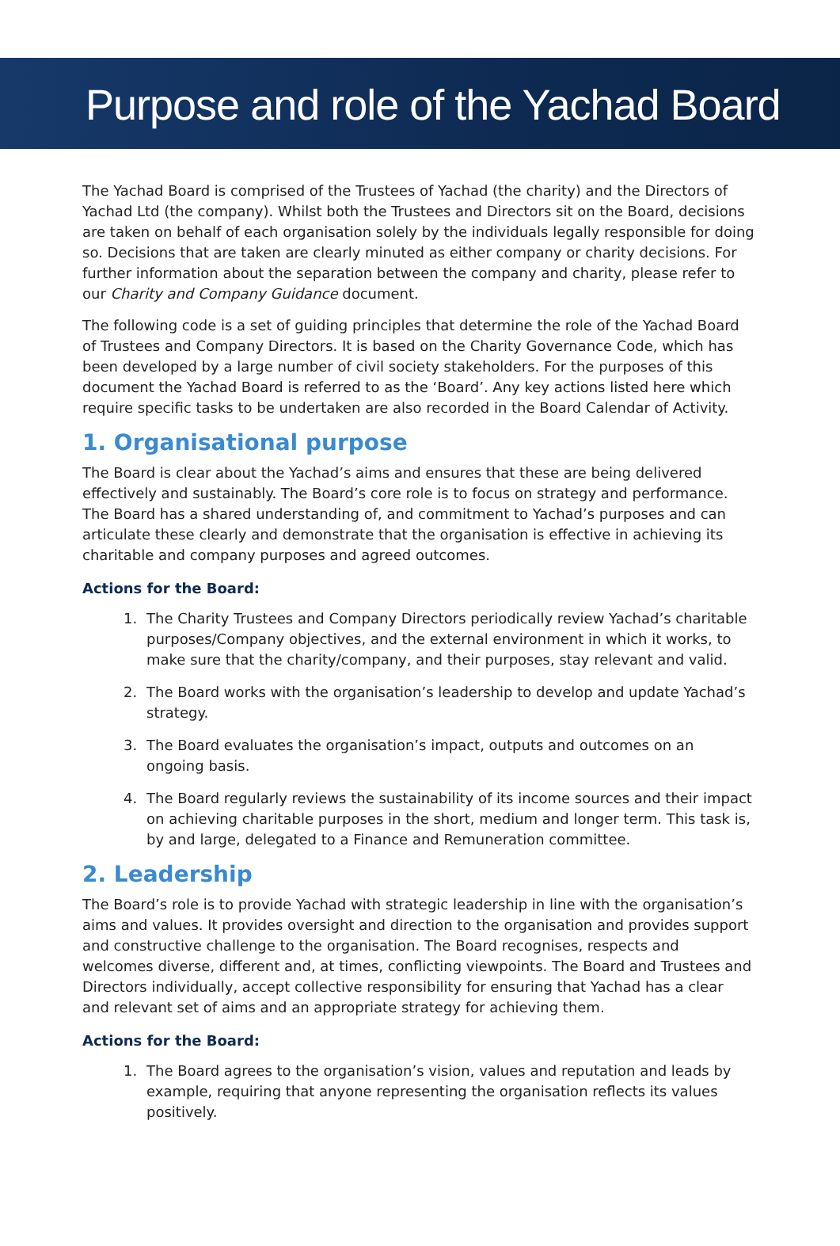Purpose and role of the Yachad Board
The Yachad Board is comprised of the Trustees of Yachad (the charity) and the Directors of Yachad Ltd (the company). Whilst both the Trustees and Directors sit on the Board, decisions are taken on behalf of each organisation solely by the individuals legally responsible for doing so. Decisions that are taken are clearly minuted as either company or charity decisions. For further information about the separation between the company and charity, please refer to our Charity and Company Guidance document.
The following code is a set of guiding principles that determine the role of the Yachad Board of Trustees and Company Directors. It is based on the Charity Governance Code, which has been developed by a large number of civil society stakeholders. For the purposes of this document the Yachad Board is referred to as the ‘Board’. Any key actions listed here which require specific tasks to be undertaken are also recorded in the Board Calendar of Activity.
1. Organisational purpose
The Board is clear about the Yachad’s aims and ensures that these are being delivered effectively and sustainably. The Board’s core role is to focus on strategy and performance. The Board has a shared understanding of, and commitment to Yachad’s purposes and can articulate these clearly and demonstrate that the organisation is effective in achieving its charitable and company purposes and agreed outcomes.
Actions for the Board:
1. The Charity Trustees and Company Directors periodically review Yachad’s charitable purposes/Company objectives, and the external environment in which it works, to make sure that the charity/company, and their purposes, stay relevant and valid.
2. The Board works with the organisation’s leadership to develop and update Yachad’s strategy.
3. The Board evaluates the organisation’s impact, outputs and outcomes on an ongoing basis.
4. The Board regularly reviews the sustainability of its income sources and their impact on achieving charitable purposes in the short, medium and longer term. This task is, by and large, delegated to a Finance and Remuneration committee.
2. Leadership
The Board’s role is to provide Yachad with strategic leadership in line with the organisation’s aims and values. It provides oversight and direction to the organisation and provides support and constructive challenge to the organisation. The Board recognises, respects and welcomes diverse, different and, at times, conflicting viewpoints. The Board and Trustees and Directors individually, accept collective responsibility for ensuring that Yachad has a clear and relevant set of aims and an appropriate strategy for achieving them.
Actions for the Board:
1. The Board agrees to the organisation’s vision, values and reputation and leads by example, requiring that anyone representing the organisation reflects its values positively.